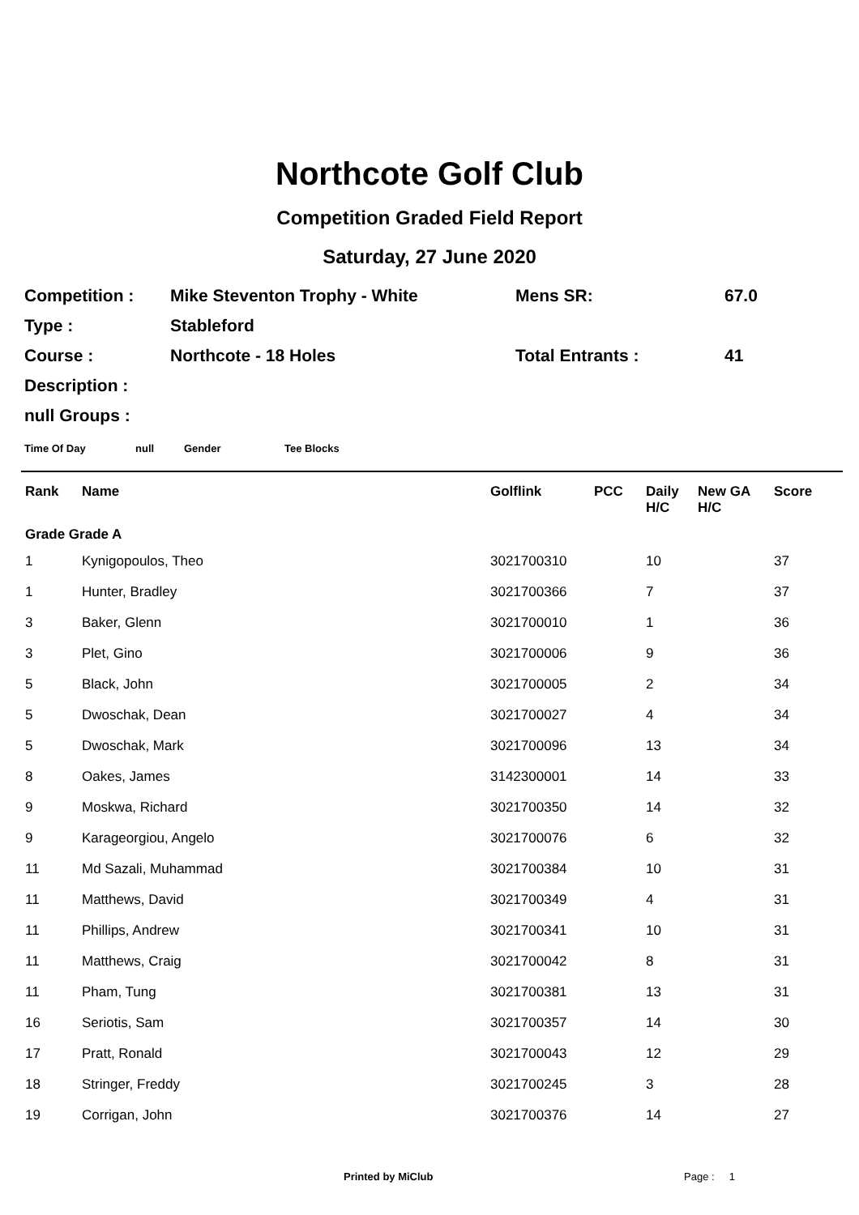Northcote Golf Club
Competition Graded Field Report
Saturday, 27 June 2020
| Competition : | Mike Steventon Trophy - White | Mens SR: | 67.0 |
| Type : | Stableford | | |
| Course : | Northcote - 18 Holes | Total Entrants : | 41 |
| Description : | | | |
| null Groups : | | | |
Time Of Day null Gender Tee Blocks
| Rank | Name | Golflink | PCC | Daily H/C | New GA H/C | Score |
| --- | --- | --- | --- | --- | --- | --- |
| Grade Grade A | | | | | | |
| 1 | Kynigopoulos, Theo | 3021700310 | | 10 | | 37 |
| 1 | Hunter, Bradley | 3021700366 | | 7 | | 37 |
| 3 | Baker, Glenn | 3021700010 | | 1 | | 36 |
| 3 | Plet, Gino | 3021700006 | | 9 | | 36 |
| 5 | Black, John | 3021700005 | | 2 | | 34 |
| 5 | Dwoschak, Dean | 3021700027 | | 4 | | 34 |
| 5 | Dwoschak, Mark | 3021700096 | | 13 | | 34 |
| 8 | Oakes, James | 3142300001 | | 14 | | 33 |
| 9 | Moskwa, Richard | 3021700350 | | 14 | | 32 |
| 9 | Karageorgiou, Angelo | 3021700076 | | 6 | | 32 |
| 11 | Md Sazali, Muhammad | 3021700384 | | 10 | | 31 |
| 11 | Matthews, David | 3021700349 | | 4 | | 31 |
| 11 | Phillips, Andrew | 3021700341 | | 10 | | 31 |
| 11 | Matthews, Craig | 3021700042 | | 8 | | 31 |
| 11 | Pham, Tung | 3021700381 | | 13 | | 31 |
| 16 | Seriotis, Sam | 3021700357 | | 14 | | 30 |
| 17 | Pratt, Ronald | 3021700043 | | 12 | | 29 |
| 18 | Stringer, Freddy | 3021700245 | | 3 | | 28 |
| 19 | Corrigan, John | 3021700376 | | 14 | | 27 |
Printed by MiClub Page : 1